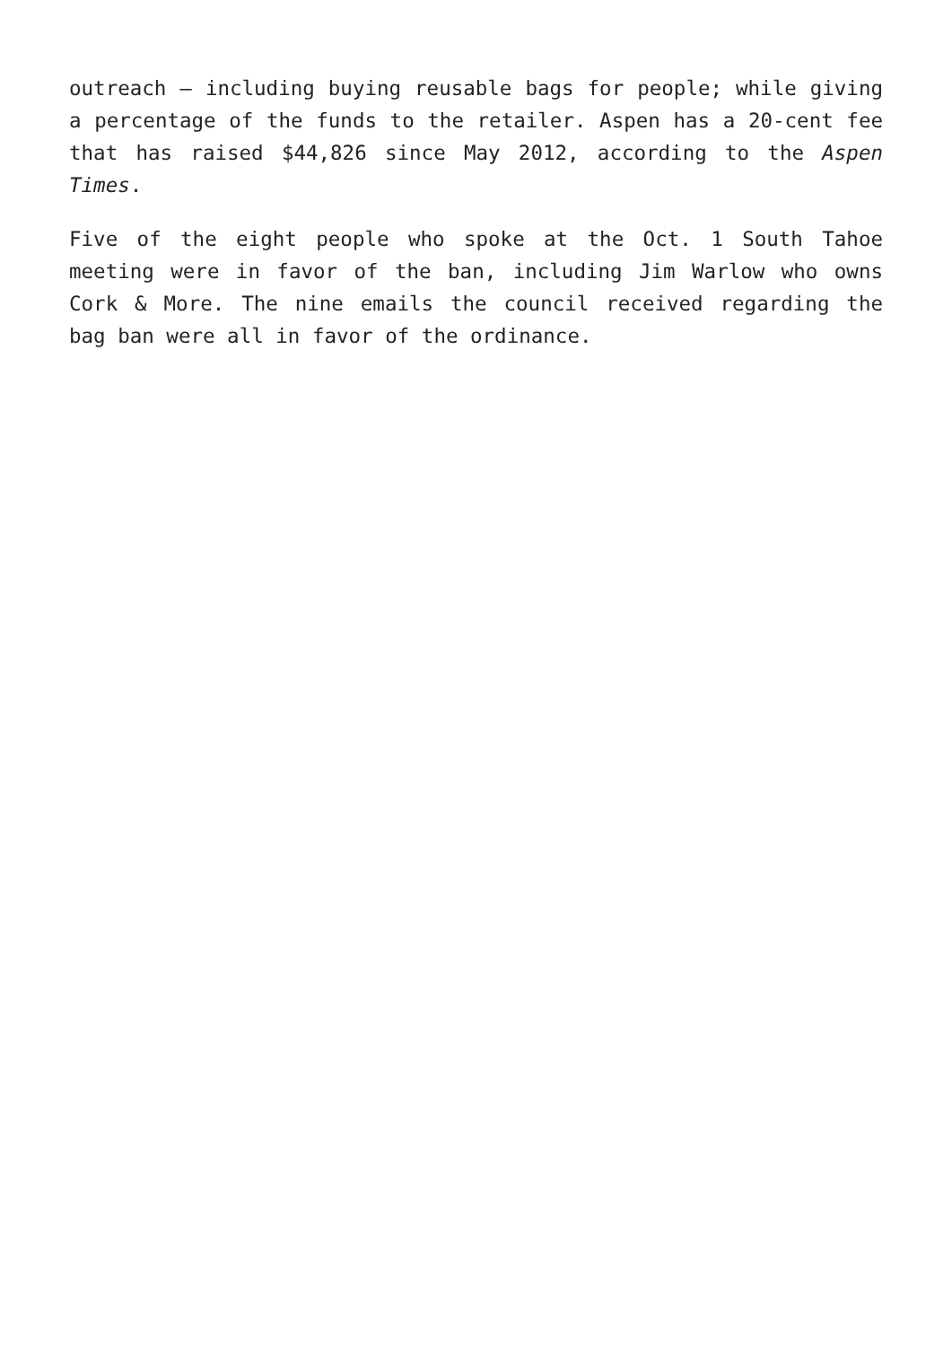outreach – including buying reusable bags for people; while giving a percentage of the funds to the retailer. Aspen has a 20-cent fee that has raised $44,826 since May 2012, according to the Aspen Times.
Five of the eight people who spoke at the Oct. 1 South Tahoe meeting were in favor of the ban, including Jim Warlow who owns Cork & More. The nine emails the council received regarding the bag ban were all in favor of the ordinance.